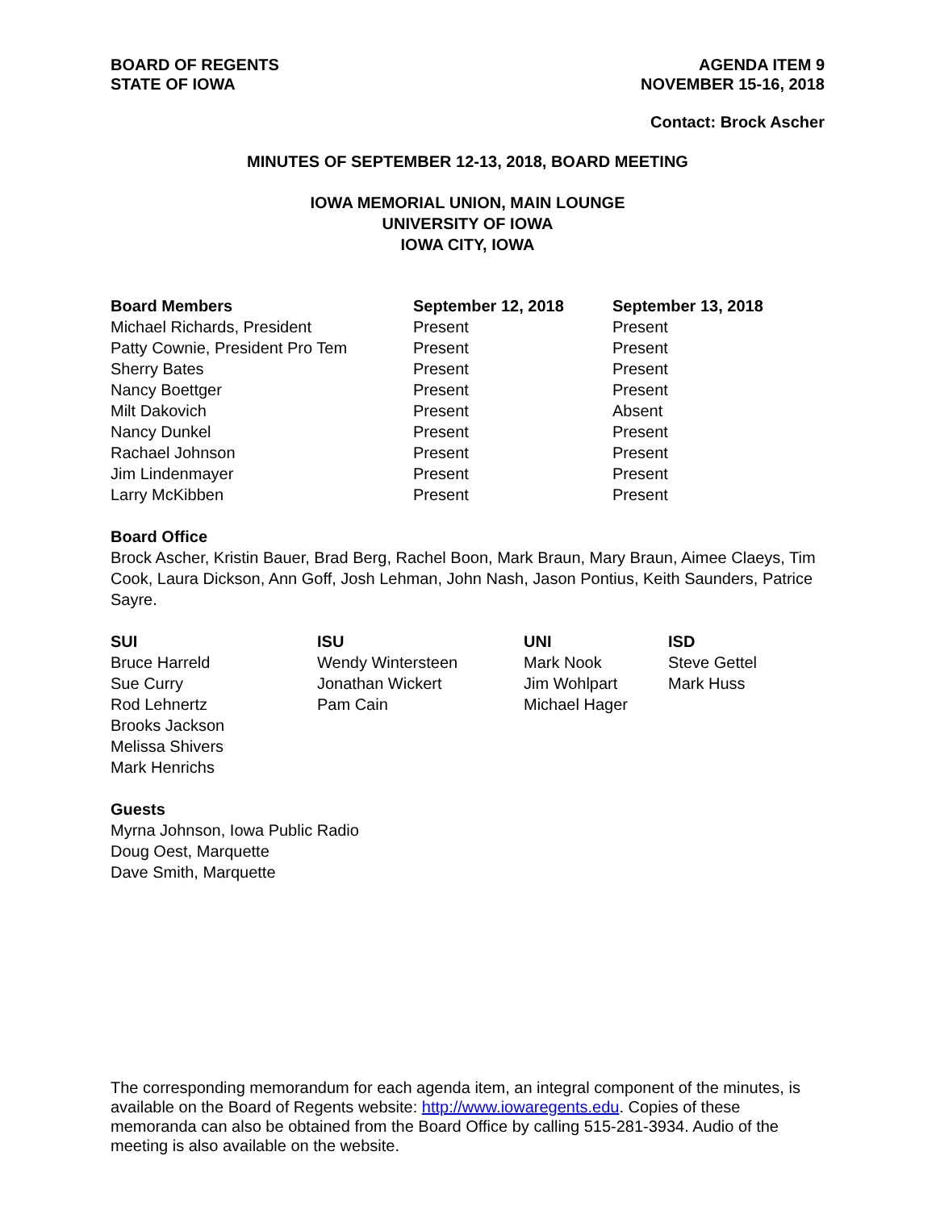BOARD OF REGENTS
STATE OF IOWA
AGENDA ITEM 9
NOVEMBER 15-16, 2018
Contact: Brock Ascher
MINUTES OF SEPTEMBER 12-13, 2018, BOARD MEETING
IOWA MEMORIAL UNION, MAIN LOUNGE
UNIVERSITY OF IOWA
IOWA CITY, IOWA
| Board Members | September 12, 2018 | September 13, 2018 |
| --- | --- | --- |
| Michael Richards, President | Present | Present |
| Patty Cownie, President Pro Tem | Present | Present |
| Sherry Bates | Present | Present |
| Nancy Boettger | Present | Present |
| Milt Dakovich | Present | Absent |
| Nancy Dunkel | Present | Present |
| Rachael Johnson | Present | Present |
| Jim Lindenmayer | Present | Present |
| Larry McKibben | Present | Present |
Board Office
Brock Ascher, Kristin Bauer, Brad Berg, Rachel Boon, Mark Braun, Mary Braun, Aimee Claeys, Tim Cook, Laura Dickson, Ann Goff, Josh Lehman, John Nash, Jason Pontius, Keith Saunders, Patrice Sayre.
| SUI | ISU | UNI | ISD |
| --- | --- | --- | --- |
| Bruce Harreld | Wendy Wintersteen | Mark Nook | Steve Gettel |
| Sue Curry | Jonathan Wickert | Jim Wohlpart | Mark Huss |
| Rod Lehnertz | Pam Cain | Michael Hager | |
| Brooks Jackson | | | |
| Melissa Shivers | | | |
| Mark Henrichs | | | |
Guests
Myrna Johnson, Iowa Public Radio
Doug Oest, Marquette
Dave Smith, Marquette
The corresponding memorandum for each agenda item, an integral component of the minutes, is available on the Board of Regents website: http://www.iowaregents.edu. Copies of these memoranda can also be obtained from the Board Office by calling 515-281-3934. Audio of the meeting is also available on the website.